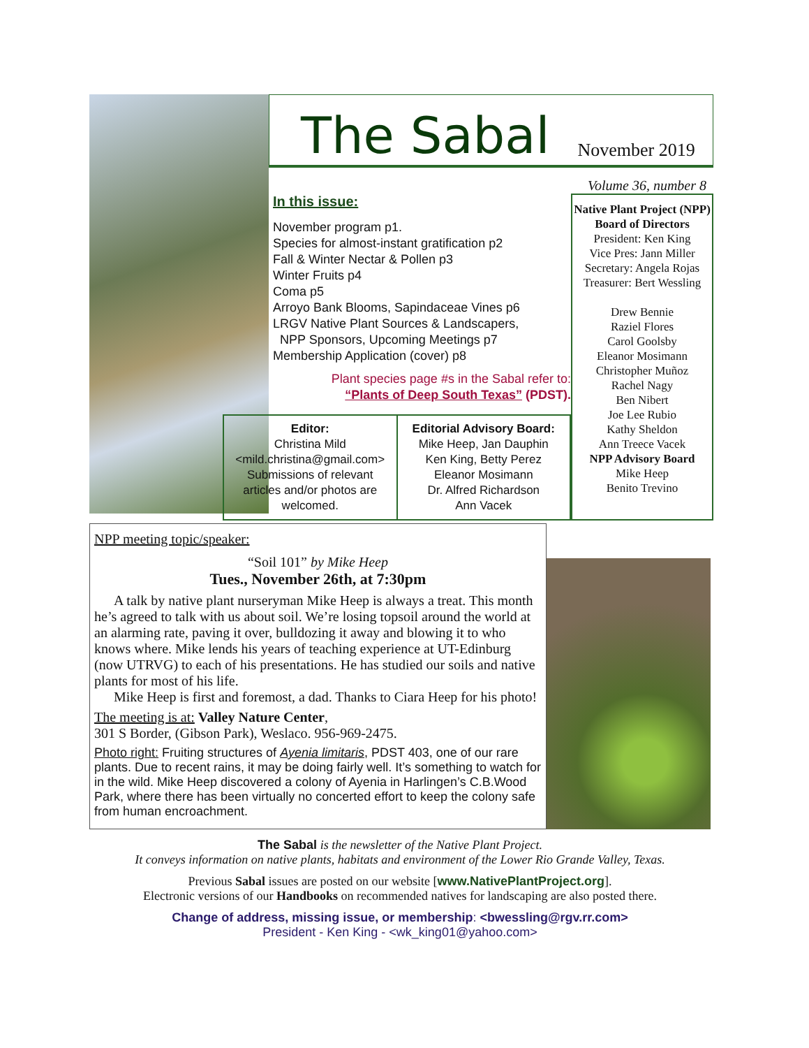The Sabal
November 2019
Volume 36, number 8
In this issue:
November program p1.
Species for almost-instant gratification p2
Fall & Winter Nectar & Pollen p3
Winter Fruits p4
Coma p5
Arroyo Bank Blooms, Sapindaceae Vines p6
LRGV Native Plant Sources & Landscapers,
NPP Sponsors, Upcoming Meetings p7
Membership Application (cover) p8
Plant species page #s in the Sabal refer to:
“Plants of Deep South Texas” (PDST).
Editor:
Christina Mild
<mild.christina@gmail.com>
Submissions of relevant articles and/or photos are welcomed.
Editorial Advisory Board:
Mike Heep, Jan Dauphin
Ken King, Betty Perez
Eleanor Mosimann
Dr. Alfred Richardson
Ann Vacek
Native Plant Project (NPP) Board of Directors
President: Ken King
Vice Pres: Jann Miller
Secretary: Angela Rojas
Treasurer: Bert Wessling
Drew Bennie
Raziel Flores
Carol Goolsby
Eleanor Mosimann
Christopher Muñoz
Rachel Nagy
Ben Nibert
Joe Lee Rubio
Kathy Sheldon
Ann Treece Vacek
NPP Advisory Board
Mike Heep
Benito Trevino
NPP meeting topic/speaker:
“Soil 101” by Mike Heep
Tues., November 26th, at 7:30pm
A talk by native plant nurseryman Mike Heep is always a treat. This month he’s agreed to talk with us about soil. We’re losing topsoil around the world at an alarming rate, paving it over, bulldozing it away and blowing it to who knows where. Mike lends his years of teaching experience at UT-Edinburg (now UTRVG) to each of his presentations. He has studied our soils and native plants for most of his life.
Mike Heep is first and foremost, a dad. Thanks to Ciara Heep for his photo!
The meeting is at: Valley Nature Center,
301 S Border, (Gibson Park), Weslaco. 956-969-2475.
Photo right: Fruiting structures of Ayenia limitaris, PDST 403, one of our rare plants. Due to recent rains, it may be doing fairly well. It’s something to watch for in the wild. Mike Heep discovered a colony of Ayenia in Harlingen’s C.B.Wood Park, where there has been virtually no concerted effort to keep the colony safe from human encroachment.
The Sabal is the newsletter of the Native Plant Project.
It conveys information on native plants, habitats and environment of the Lower Rio Grande Valley, Texas.
Previous Sabal issues are posted on our website [www.NativePlantProject.org].
Electronic versions of our Handbooks on recommended natives for landscaping are also posted there.
Change of address, missing issue, or membership: <bwessling@rgv.rr.com>
President - Ken King - <wk_king01@yahoo.com>